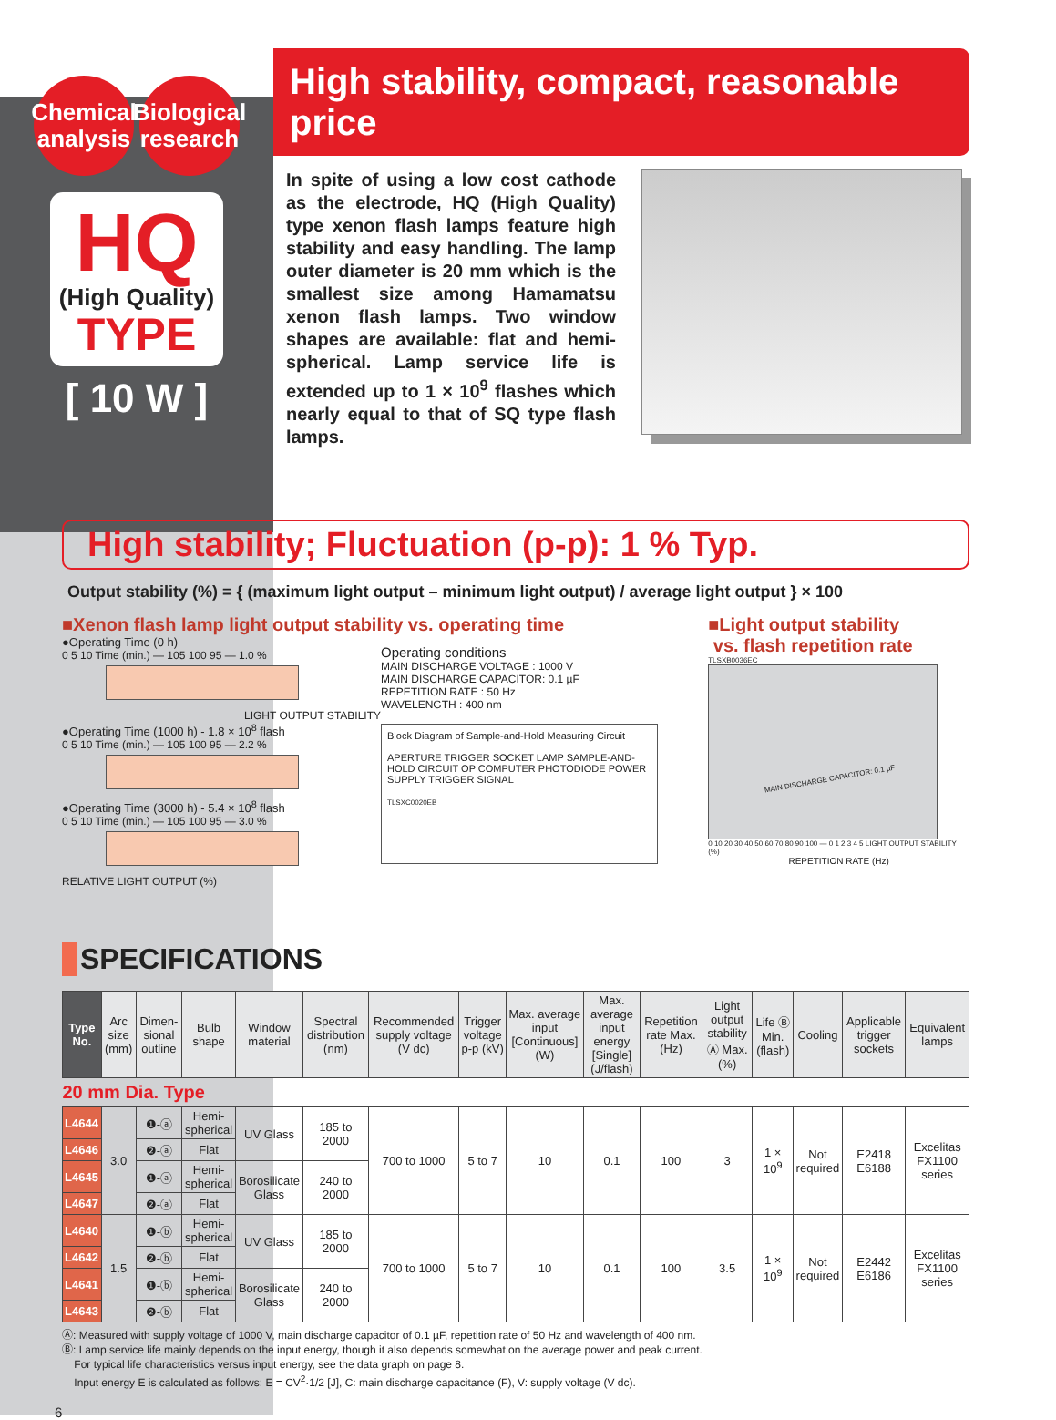Chemical
analysis
Biological
research
HQ
(High Quality)
TYPE
[ 10 W ]
High stability, compact, reasonable price
In spite of using a low cost cathode as the electrode, HQ (High Quality) type xenon flash lamps feature high stability and easy handling. The lamp outer diameter is 20 mm which is the smallest size among Hamamatsu xenon flash lamps. Two window shapes are available: flat and hemi-spherical. Lamp service life is extended up to 1 × 10<sup>9</sup> flashes which nearly equal to that of SQ type flash lamps.
High stability; Fluctuation (p-p): 1 % Typ.
Output stability (%) = { (maximum light output – minimum light output) / average light output } × 100
■Xenon flash lamp light output stability vs. operating time
●Operating Time (0 h)
0 5 10 Time (min.) — 105 100 95 — 1.0 %
LIGHT OUTPUT STABILITY
●Operating Time (1000 h) - 1.8 × 10<sup>8</sup> flash
0 5 10 Time (min.) — 105 100 95 — 2.2 %
●Operating Time (3000 h) - 5.4 × 10<sup>8</sup> flash
0 5 10 Time (min.) — 105 100 95 — 3.0 %
RELATIVE LIGHT OUTPUT (%)
Operating conditions
MAIN DISCHARGE VOLTAGE : 1000 V
MAIN DISCHARGE CAPACITOR: 0.1 µF
REPETITION RATE : 50 Hz
WAVELENGTH : 400 nm
Block Diagram of Sample-and-Hold Measuring Circuit
APERTURE TRIGGER SOCKET LAMP SAMPLE-AND-HOLD CIRCUIT OP COMPUTER PHOTODIODE POWER SUPPLY TRIGGER SIGNAL
TLSXC0020EB
■Light output stability
vs. flash repetition rate
TLSXB0036EC
MAIN DISCHARGE CAPACITOR: 0.1 µF
0 10 20 30 40 50 60 70 80 90 100 — 0 1 2 3 4 5 LIGHT OUTPUT STABILITY (%)
REPETITION RATE (Hz)
SPECIFICATIONS
| Type No. | Arc size (mm) | Dimen-sional outline | Bulb shape | Window material | Spectral distribution (nm) | Recommended supply voltage (V dc) | Trigger voltage p-p (kV) | Max. average input [Continuous] (W) | Max. average input energy [Single] (J/flash) | Repetition rate Max. (Hz) | Light output stability Ⓐ Max. (%) | Life Ⓑ Min. (flash) | Cooling | Applicable trigger sockets | Equivalent lamps |
| --- | --- | --- | --- | --- | --- | --- | --- | --- | --- | --- | --- | --- | --- | --- | --- |
| 20 mm Dia. Type | | | | | | | | | | | | | | | |
| L4644 | 3.0 | ❶-ⓐ | Hemi-spherical | UV Glass | 185 to 2000 | 700 to 1000 | 5 to 7 | 10 | 0.1 | 100 | 3 | 1 × 10<sup>9</sup> | Not required | E2418 E6188 | Excelitas FX1100 series |
| L4646 | | ❷-ⓐ | Flat | | | | | | | | | | | | |
| L4645 | | ❶-ⓐ | Hemi-spherical | Borosilicate Glass | 240 to 2000 | | | | | | | | | | |
| L4647 | | ❷-ⓐ | Flat | | | | | | | | | | | | |
| L4640 | 1.5 | ❶-ⓑ | Hemi-spherical | UV Glass | 185 to 2000 | 700 to 1000 | 5 to 7 | 10 | 0.1 | 100 | 3.5 | 1 × 10<sup>9</sup> | Not required | E2442 E6186 | Excelitas FX1100 series |
| L4642 | | ❷-ⓑ | Flat | | | | | | | | | | | | |
| L4641 | | ❶-ⓑ | Hemi-spherical | Borosilicate Glass | 240 to 2000 | | | | | | | | | | |
| L4643 | | ❷-ⓑ | Flat | | | | | | | | | | | | |
Ⓐ: Measured with supply voltage of 1000 V, main discharge capacitor of 0.1 µF, repetition rate of 50 Hz and wavelength of 400 nm.
Ⓑ: Lamp service life mainly depends on the input energy, though it also depends somewhat on the average power and peak current.
For typical life characteristics versus input energy, see the data graph on page 8.
Input energy E is calculated as follows: E = CV<sup>2</sup>·1/2 [J], C: main discharge capacitance (F), V: supply voltage (V dc).
6